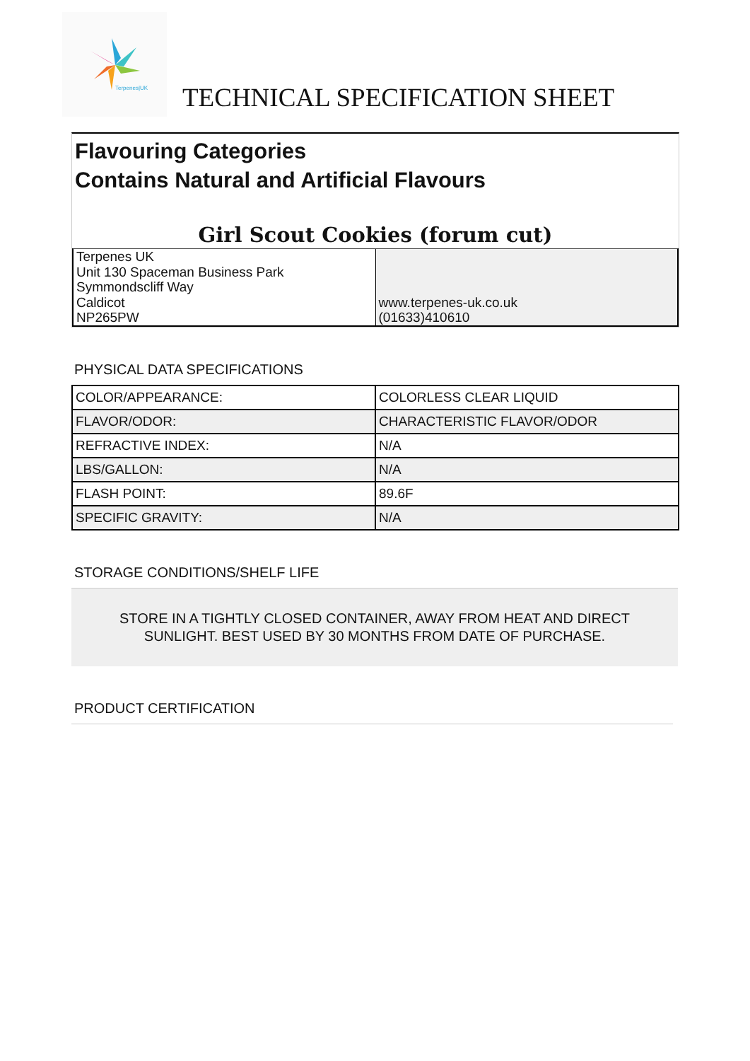Terpenes|UK
TECHNICAL SPECIFICATION SHEET
Flavouring Categories
Contains Natural and Artificial Flavours
Girl Scout Cookies (forum cut)
Terpenes UK
Unit 130 Spaceman Business Park
Symmondscliff Way
Caldicot
NP265PW
www.terpenes-uk.co.uk
(01633)410610
PHYSICAL DATA SPECIFICATIONS
| COLOR/APPEARANCE: | COLORLESS CLEAR LIQUID |
| FLAVOR/ODOR: | CHARACTERISTIC FLAVOR/ODOR |
| REFRACTIVE INDEX: | N/A |
| LBS/GALLON: | N/A |
| FLASH POINT: | 89.6F |
| SPECIFIC GRAVITY: | N/A |
STORAGE CONDITIONS/SHELF LIFE
STORE IN A TIGHTLY CLOSED CONTAINER, AWAY FROM HEAT AND DIRECT
SUNLIGHT. BEST USED BY 30 MONTHS FROM DATE OF PURCHASE.
PRODUCT CERTIFICATION